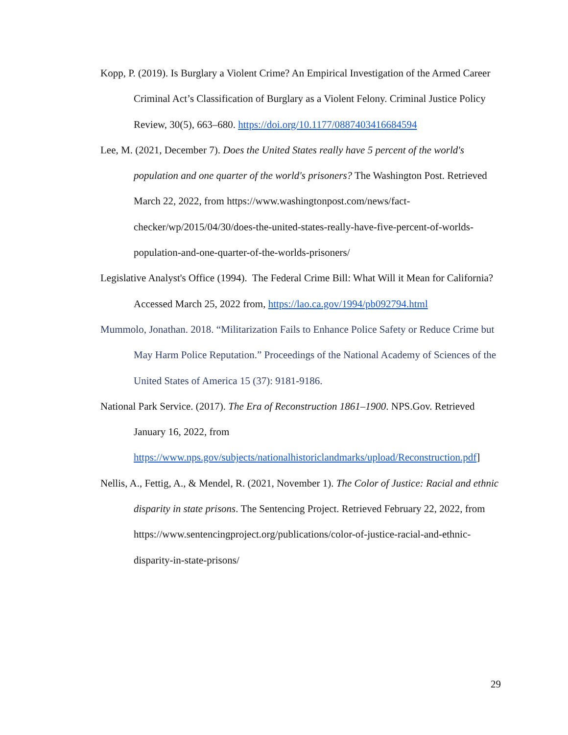Kopp, P. (2019). Is Burglary a Violent Crime? An Empirical Investigation of the Armed Career Criminal Act’s Classification of Burglary as a Violent Felony. Criminal Justice Policy Review, 30(5), 663–680. https://doi.org/10.1177/0887403416684594
Lee, M. (2021, December 7). Does the United States really have 5 percent of the world's population and one quarter of the world's prisoners? The Washington Post. Retrieved March 22, 2022, from https://www.washingtonpost.com/news/fact-checker/wp/2015/04/30/does-the-united-states-really-have-five-percent-of-worlds-population-and-one-quarter-of-the-worlds-prisoners/
Legislative Analyst's Office (1994). The Federal Crime Bill: What Will it Mean for California? Accessed March 25, 2022 from, https://lao.ca.gov/1994/pb092794.html
Mummolo, Jonathan. 2018. “Militarization Fails to Enhance Police Safety or Reduce Crime but May Harm Police Reputation.” Proceedings of the National Academy of Sciences of the United States of America 15 (37): 9181-9186.
National Park Service. (2017). The Era of Reconstruction 1861–1900. NPS.Gov. Retrieved January 16, 2022, from https://www.nps.gov/subjects/nationalhistoriclandmarks/upload/Reconstruction.pdf]
Nellis, A., Fettig, A., & Mendel, R. (2021, November 1). The Color of Justice: Racial and ethnic disparity in state prisons. The Sentencing Project. Retrieved February 22, 2022, from https://www.sentencingproject.org/publications/color-of-justice-racial-and-ethnic-disparity-in-state-prisons/
29